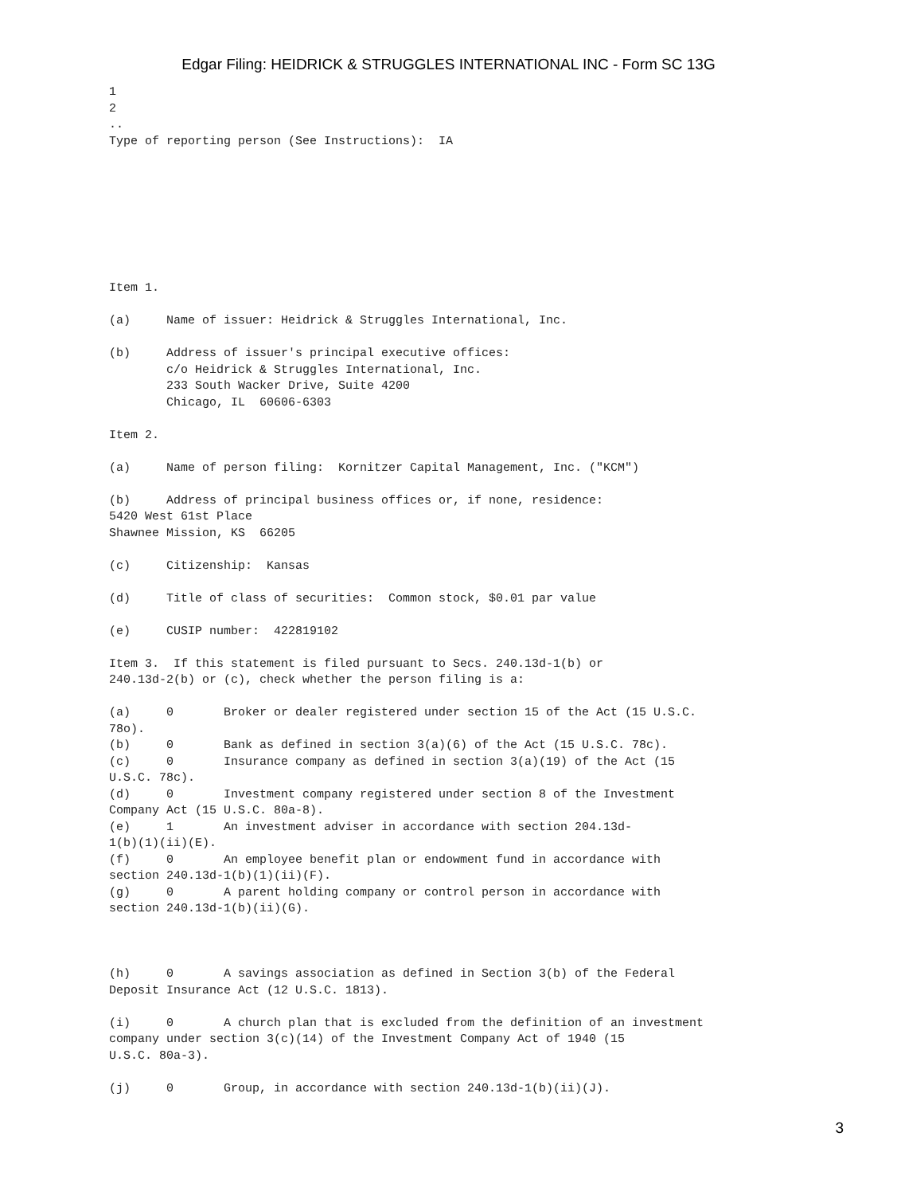Edgar Filing: HEIDRICK & STRUGGLES INTERNATIONAL INC - Form SC 13G
1
2
..
Type of reporting person (See Instructions):  IA








Item 1.

(a)     Name of issuer: Heidrick & Struggles International, Inc.

(b)     Address of issuer's principal executive offices:
        c/o Heidrick & Struggles International, Inc.
        233 South Wacker Drive, Suite 4200
        Chicago, IL  60606-6303

Item 2.

(a)     Name of person filing:  Kornitzer Capital Management, Inc. ("KCM")

(b)     Address of principal business offices or, if none, residence:
5420 West 61st Place
Shawnee Mission, KS  66205

(c)     Citizenship:  Kansas

(d)     Title of class of securities:  Common stock, $0.01 par value

(e)     CUSIP number:  422819102

Item 3.  If this statement is filed pursuant to Secs. 240.13d-1(b) or
240.13d-2(b) or (c), check whether the person filing is a:

(a)     0       Broker or dealer registered under section 15 of the Act (15 U.S.C.
78o).
(b)     0       Bank as defined in section 3(a)(6) of the Act (15 U.S.C. 78c).
(c)     0       Insurance company as defined in section 3(a)(19) of the Act (15
U.S.C. 78c).
(d)     0       Investment company registered under section 8 of the Investment
Company Act (15 U.S.C. 80a-8).
(e)     1       An investment adviser in accordance with section 204.13d-
1(b)(1)(ii)(E).
(f)     0       An employee benefit plan or endowment fund in accordance with
section 240.13d-1(b)(1)(ii)(F).
(g)     0       A parent holding company or control person in accordance with
section 240.13d-1(b)(ii)(G).



(h)     0       A savings association as defined in Section 3(b) of the Federal
Deposit Insurance Act (12 U.S.C. 1813).

(i)     0       A church plan that is excluded from the definition of an investment
company under section 3(c)(14) of the Investment Company Act of 1940 (15
U.S.C. 80a-3).

(j)     0       Group, in accordance with section 240.13d-1(b)(ii)(J).
3